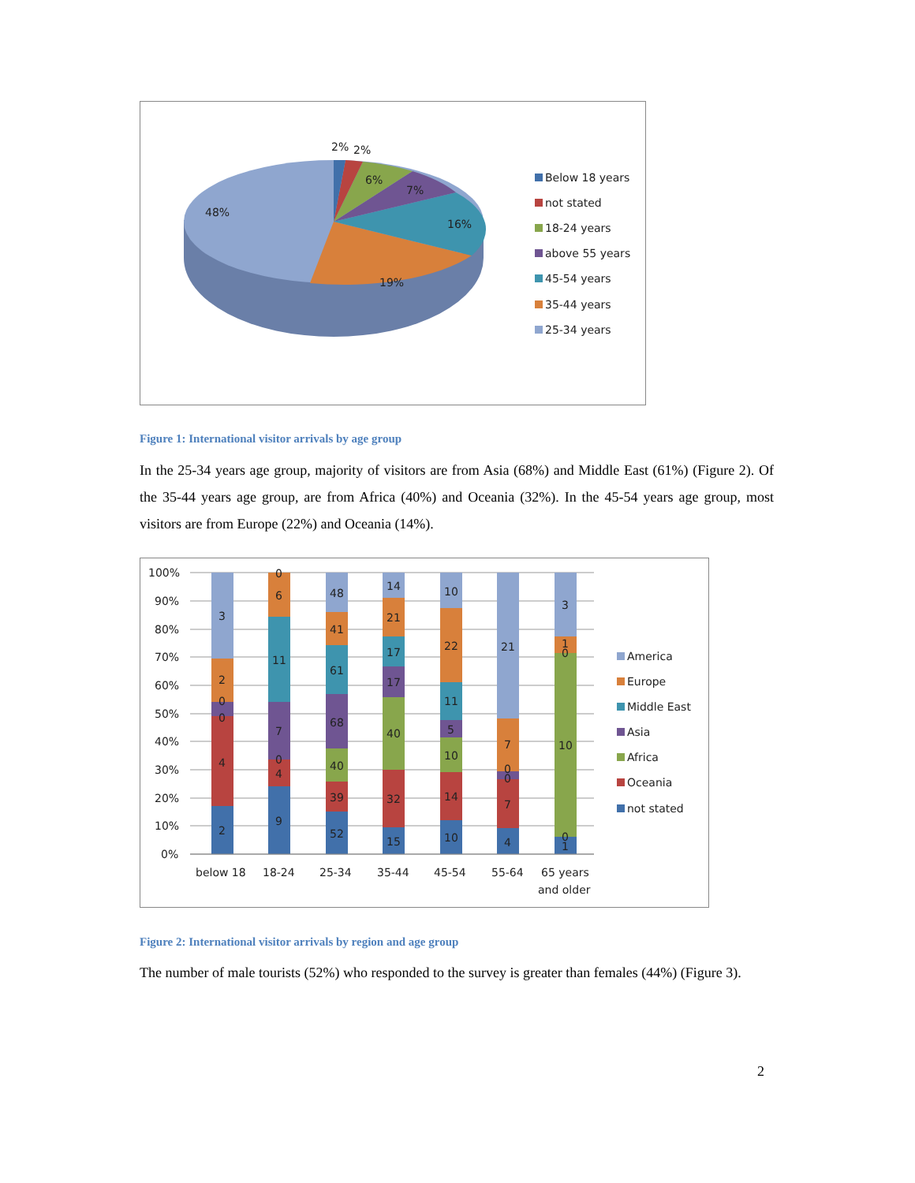2%
2%
6%
7%
16%
19%
48%
Below 18 years
not stated
18-24 years
above 55 years
45-54 years
35-44 years
25-34 years
Figure 1: International visitor arrivals by age group
In the 25-34 years age group, majority of visitors are from Asia (68%) and Middle East (61%) (Figure 2). Of the 35-44 years age group, are from Africa (40%) and Oceania (32%). In the 45-54 years age group, most visitors are from Europe (22%) and Oceania (14%).
100%
90%
80%
70%
60%
50%
40%
30%
20%
10%
0%
2
4
0
0
2
3
9
4
0
7
11
6
0
52
39
40
68
61
41
48
15
32
40
17
17
21
14
10
14
10
5
11
22
10
4
7
0
0
7
21
0
1
10
1
0
3
below 18
18-24
25-34
35-44
45-54
55-64
65 years
and older
America
Europe
Middle East
Asia
Africa
Oceania
not stated
Figure 2: International visitor arrivals by region and age group
The number of male tourists (52%) who responded to the survey is greater than females (44%) (Figure 3).
2